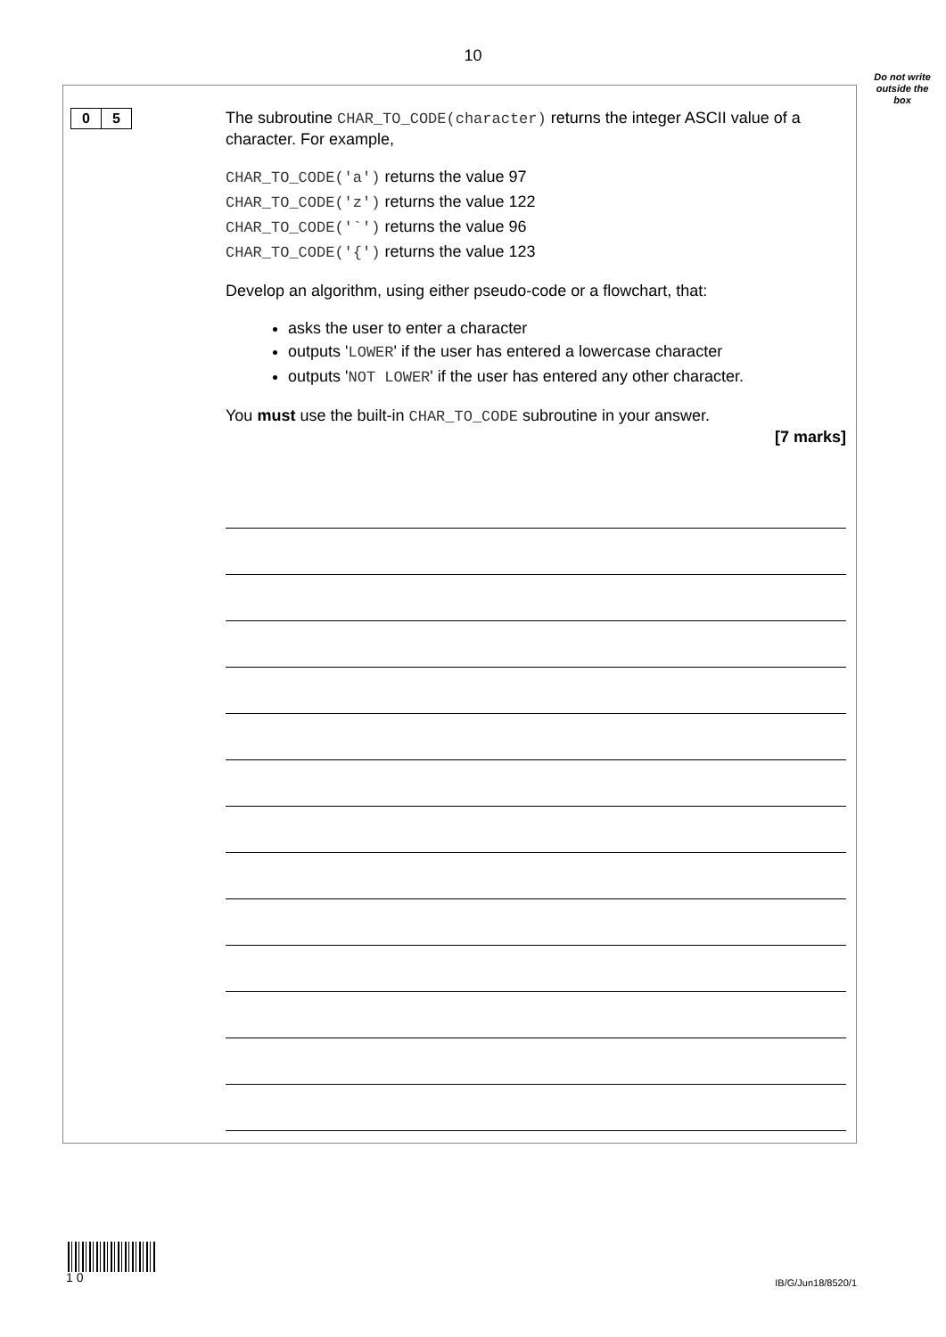10
Do not write outside the box
0 5
The subroutine CHAR_TO_CODE(character) returns the integer ASCII value of a character. For example,
CHAR_TO_CODE('a') returns the value 97
CHAR_TO_CODE('z') returns the value 122
CHAR_TO_CODE('`') returns the value 96
CHAR_TO_CODE('{') returns the value 123
Develop an algorithm, using either pseudo-code or a flowchart, that:
asks the user to enter a character
outputs 'LOWER' if the user has entered a lowercase character
outputs 'NOT LOWER' if the user has entered any other character.
You must use the built-in CHAR_TO_CODE subroutine in your answer.
[7 marks]
1 0 IB/G/Jun18/8520/1